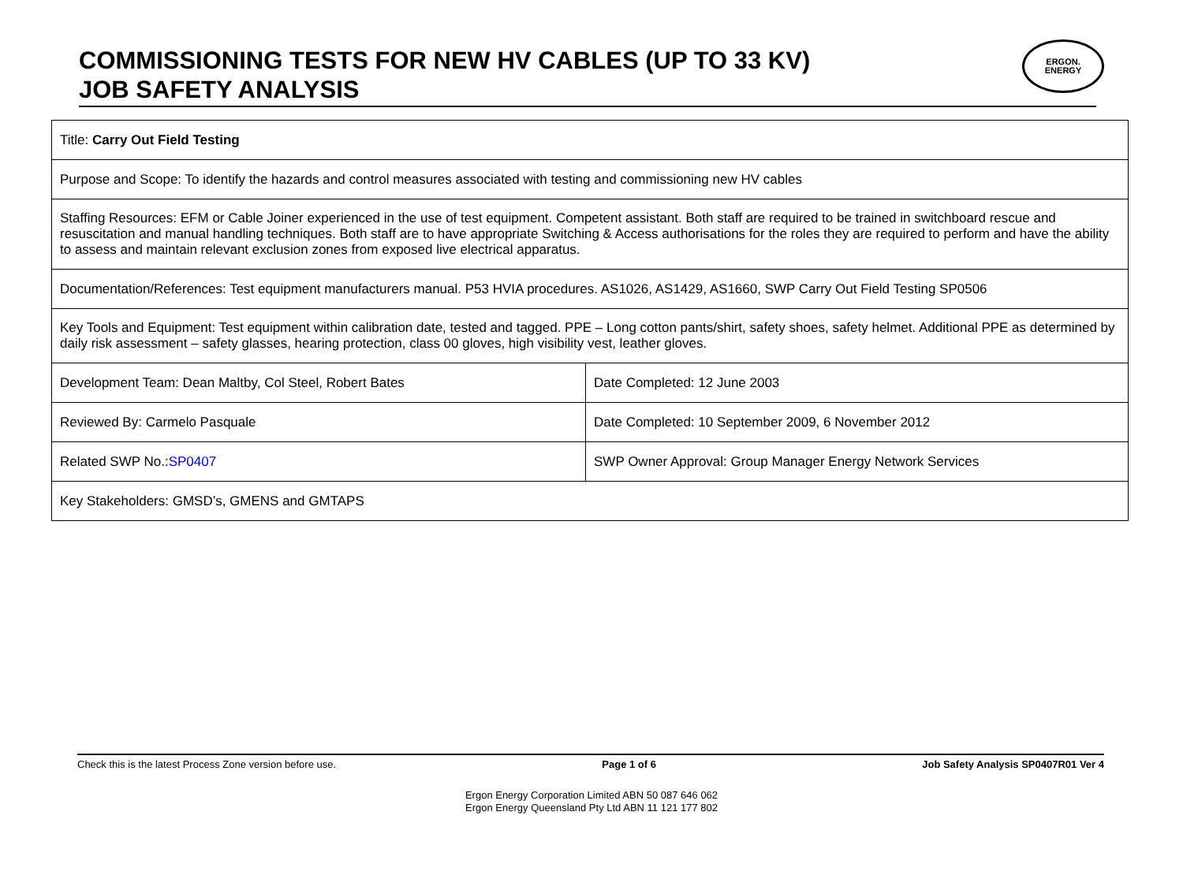COMMISSIONING TESTS FOR NEW HV CABLES (UP TO 33 KV)
JOB SAFETY ANALYSIS
ERGON.
ENERGY
| Title: Carry Out Field Testing | |
| Purpose and Scope: To identify the hazards and control measures associated with testing and commissioning new HV cables | |
| Staffing Resources: EFM or Cable Joiner experienced in the use of test equipment. Competent assistant. Both staff are required to be trained in switchboard rescue and resuscitation and manual handling techniques. Both staff are to have appropriate Switching & Access authorisations for the roles they are required to perform and have the ability to assess and maintain relevant exclusion zones from exposed live electrical apparatus. | |
| Documentation/References: Test equipment manufacturers manual. P53 HVIA procedures. AS1026, AS1429, AS1660, SWP Carry Out Field Testing SP0506 | |
| Key Tools and Equipment: Test equipment within calibration date, tested and tagged. PPE – Long cotton pants/shirt, safety shoes, safety helmet. Additional PPE as determined by daily risk assessment – safety glasses, hearing protection, class 00 gloves, high visibility vest, leather gloves. | |
| Development Team: Dean Maltby, Col Steel, Robert Bates | Date Completed: 12 June 2003 |
| Reviewed By: Carmelo Pasquale | Date Completed: 10 September 2009, 6 November 2012 |
| Related SWP No.: SP0407 | SWP Owner Approval: Group Manager Energy Network Services |
| Key Stakeholders: GMSD’s, GMENS and GMTAPS | |
Check this is the latest Process Zone version before use. Page 1 of 6 Job Safety Analysis SP0407R01 Ver 4
Ergon Energy Corporation Limited ABN 50 087 646 062
Ergon Energy Queensland Pty Ltd ABN 11 121 177 802